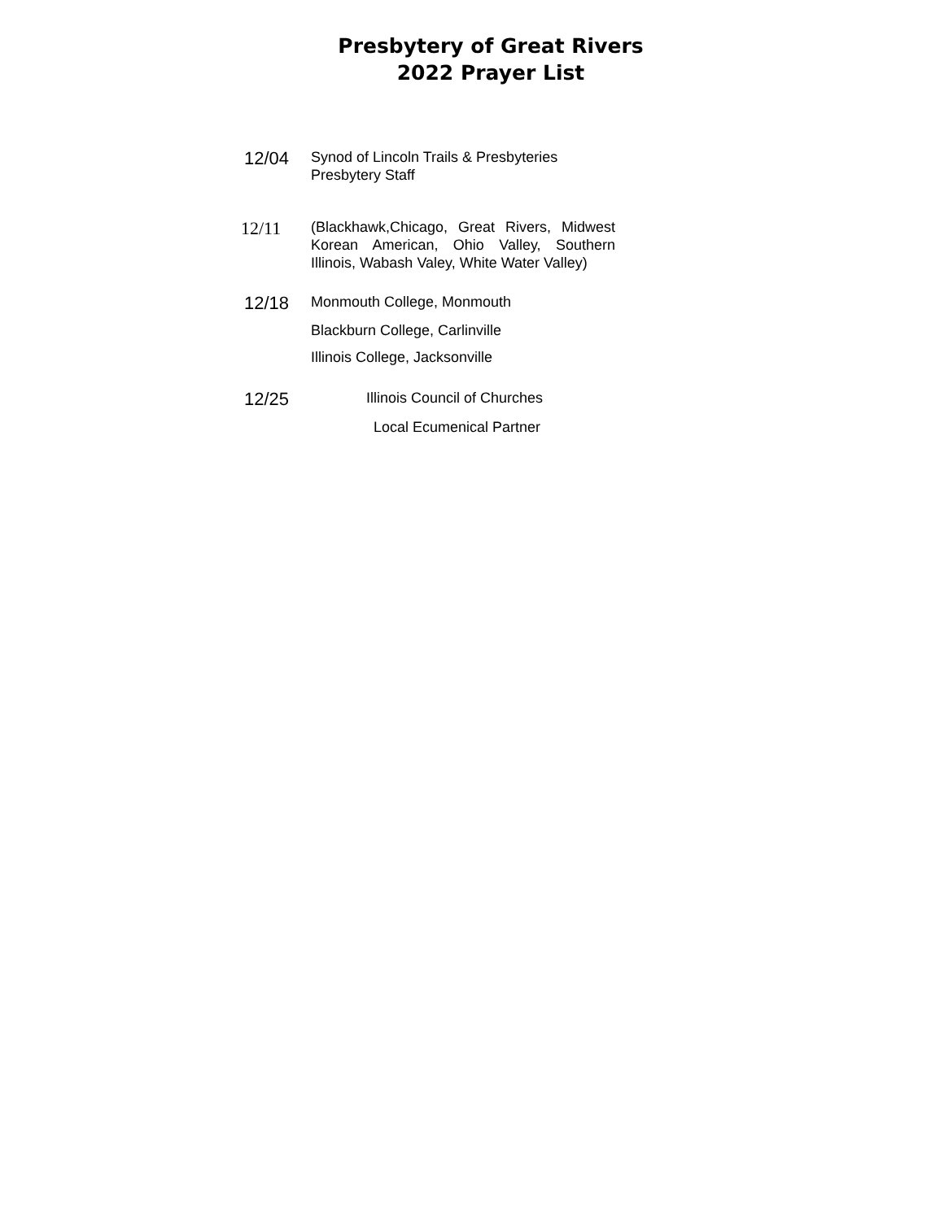Presbytery of Great Rivers
2022 Prayer List
12/04
Synod of Lincoln Trails & Presbyteries
Presbytery Staff
12/11
(Blackhawk,Chicago, Great Rivers, Midwest Korean American, Ohio Valley, Southern Illinois, Wabash Valey, White Water Valley)
12/18
Monmouth College, Monmouth
Blackburn College, Carlinville
Illinois College, Jacksonville
12/25
Illinois Council of Churches
Local Ecumenical Partner